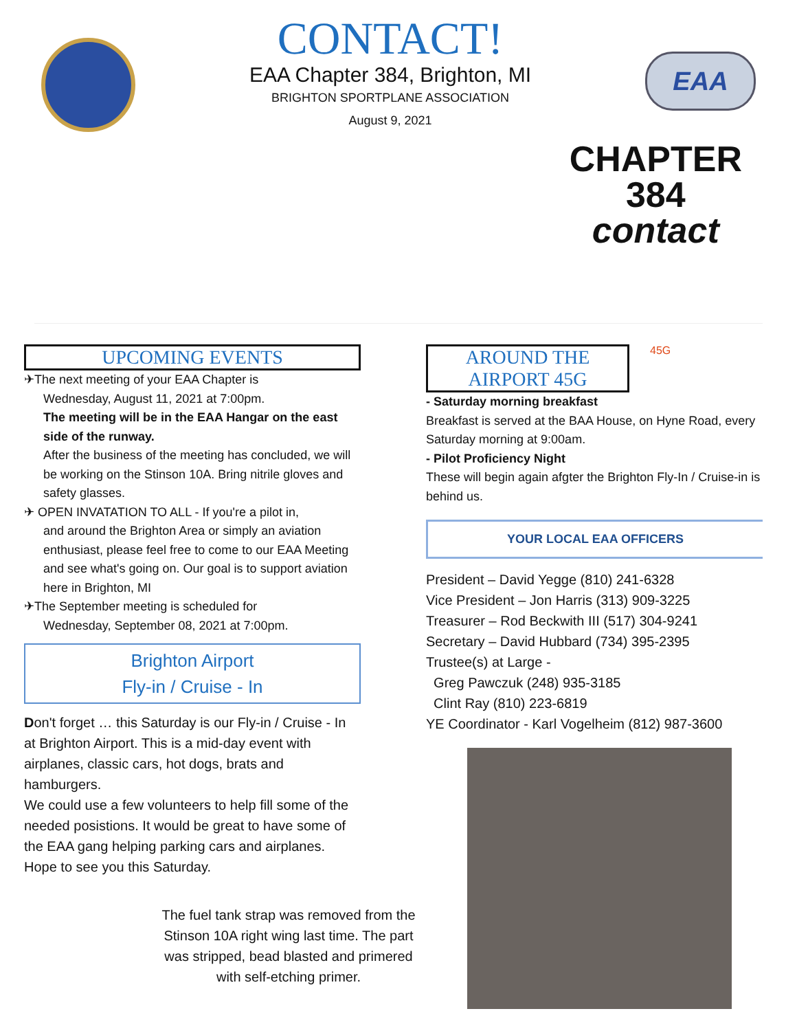CONTACT!
EAA Chapter 384, Brighton, MI
BRIGHTON SPORTPLANE ASSOCIATION
August 9, 2021
EAA
CHAPTER
384
contact
UPCOMING EVENTS
✈The next meeting of your EAA Chapter is
Wednesday, August 11, 2021 at 7:00pm.
The meeting will be in the EAA Hangar on the east side of the runway.
After the business of the meeting has concluded, we will be working on the Stinson 10A. Bring nitrile gloves and safety glasses.
✈ OPEN INVATATION TO ALL - If you're a pilot in,
and around the Brighton Area or simply an aviation enthusiast, please feel free to come to our EAA Meeting and see what's going on. Our goal is to support aviation here in Brighton, MI
✈The September meeting is scheduled for
Wednesday, September 08, 2021 at 7:00pm.
Brighton Airport
Fly-in / Cruise - In
Don't forget … this Saturday is our Fly-in / Cruise - In at Brighton Airport. This is a mid-day event with airplanes, classic cars, hot dogs, brats and hamburgers.
We could use a few volunteers to help fill some of the needed posistions. It would be great to have some of the EAA gang helping parking cars and airplanes. Hope to see you this Saturday.
The fuel tank strap was removed from the Stinson 10A right wing last time. The part was stripped, bead blasted and primered with self-etching primer.
AROUND THE
AIRPORT 45G
45G
- Saturday morning breakfast
Breakfast is served at the BAA House, on Hyne Road, every Saturday morning at 9:00am.
- Pilot Proficiency Night
These will begin again afgter the Brighton Fly-In / Cruise-in is behind us.
YOUR LOCAL EAA OFFICERS
President – David Yegge (810) 241-6328
Vice President – Jon Harris (313) 909-3225
Treasurer – Rod Beckwith III (517) 304-9241
Secretary – David Hubbard (734) 395-2395
Trustee(s) at Large -
Greg Pawczuk (248) 935-3185
Clint Ray (810) 223-6819
YE Coordinator - Karl Vogelheim (812) 987-3600